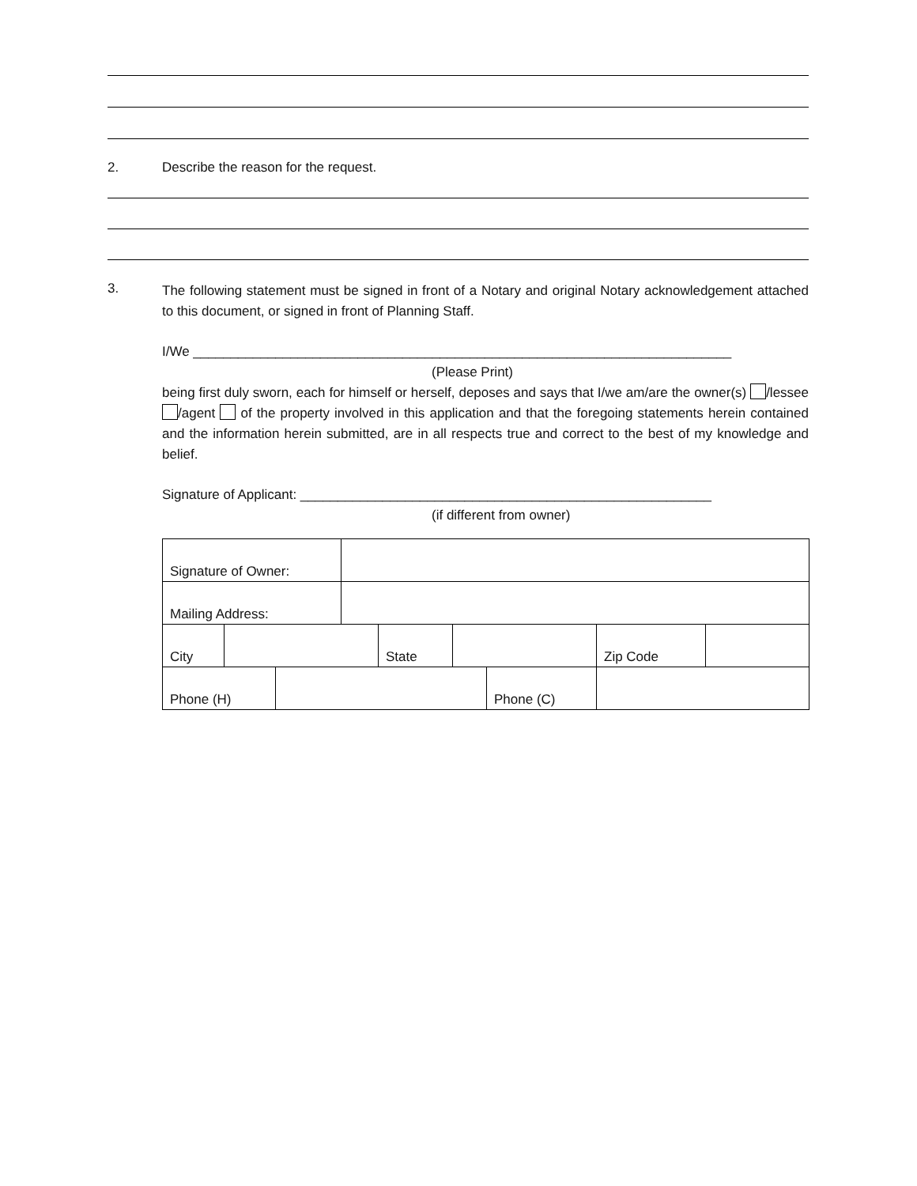2. Describe the reason for the request.
3.
The following statement must be signed in front of a Notary and original Notary acknowledgement attached to this document, or signed in front of Planning Staff.
I/We ________________________________________________________________________
(Please Print)
being first duly sworn, each for himself or herself, deposes and says that I/we am/are the owner(s) /lessee /agent of the property involved in this application and that the foregoing statements herein contained and the information herein submitted, are in all respects true and correct to the best of my knowledge and belief.
Signature of Applicant: _______________________________________________________
(if different from owner)
| Signature of Owner: | | | | | | | | |
| Mailing Address: | | | | | | | | |
| City | | | | State | | | Zip Code | |
| Phone (H) | | | | | | Phone (C) | | |